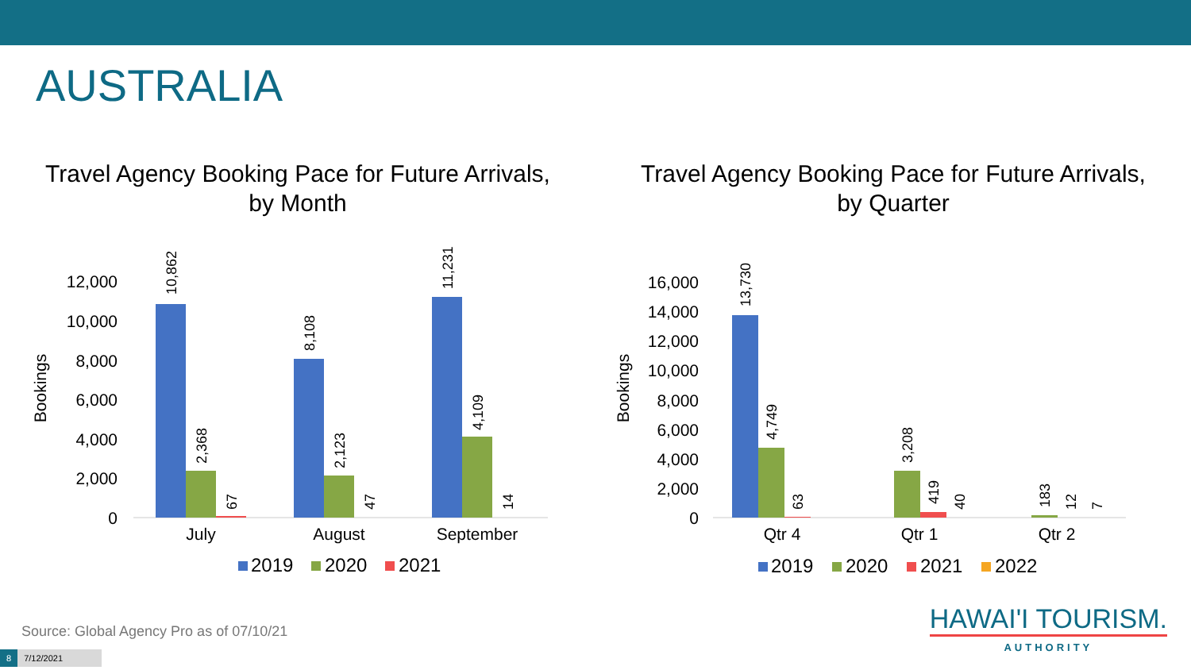AUSTRALIA
Travel Agency Booking Pace for Future Arrivals,
by Month
0
2,000
4,000
6,000
8,000
10,000
12,000
Bookings
10,862
2,368
67
8,108
2,123
47
11,231
4,109
14
July
August
September
2019
2020
2021
Travel Agency Booking Pace for Future Arrivals,
by Quarter
0
2,000
4,000
6,000
8,000
10,000
12,000
14,000
16,000
Bookings
13,730
4,749
63
3,208
419
40
183
12
7
Qtr 4
Qtr 1
Qtr 2
2019
2020
2021
2022
Source: Global Agency Pro as of 07/10/21
8 7/12/2021
HAWAI'I TOURISM.
AUTHORITY